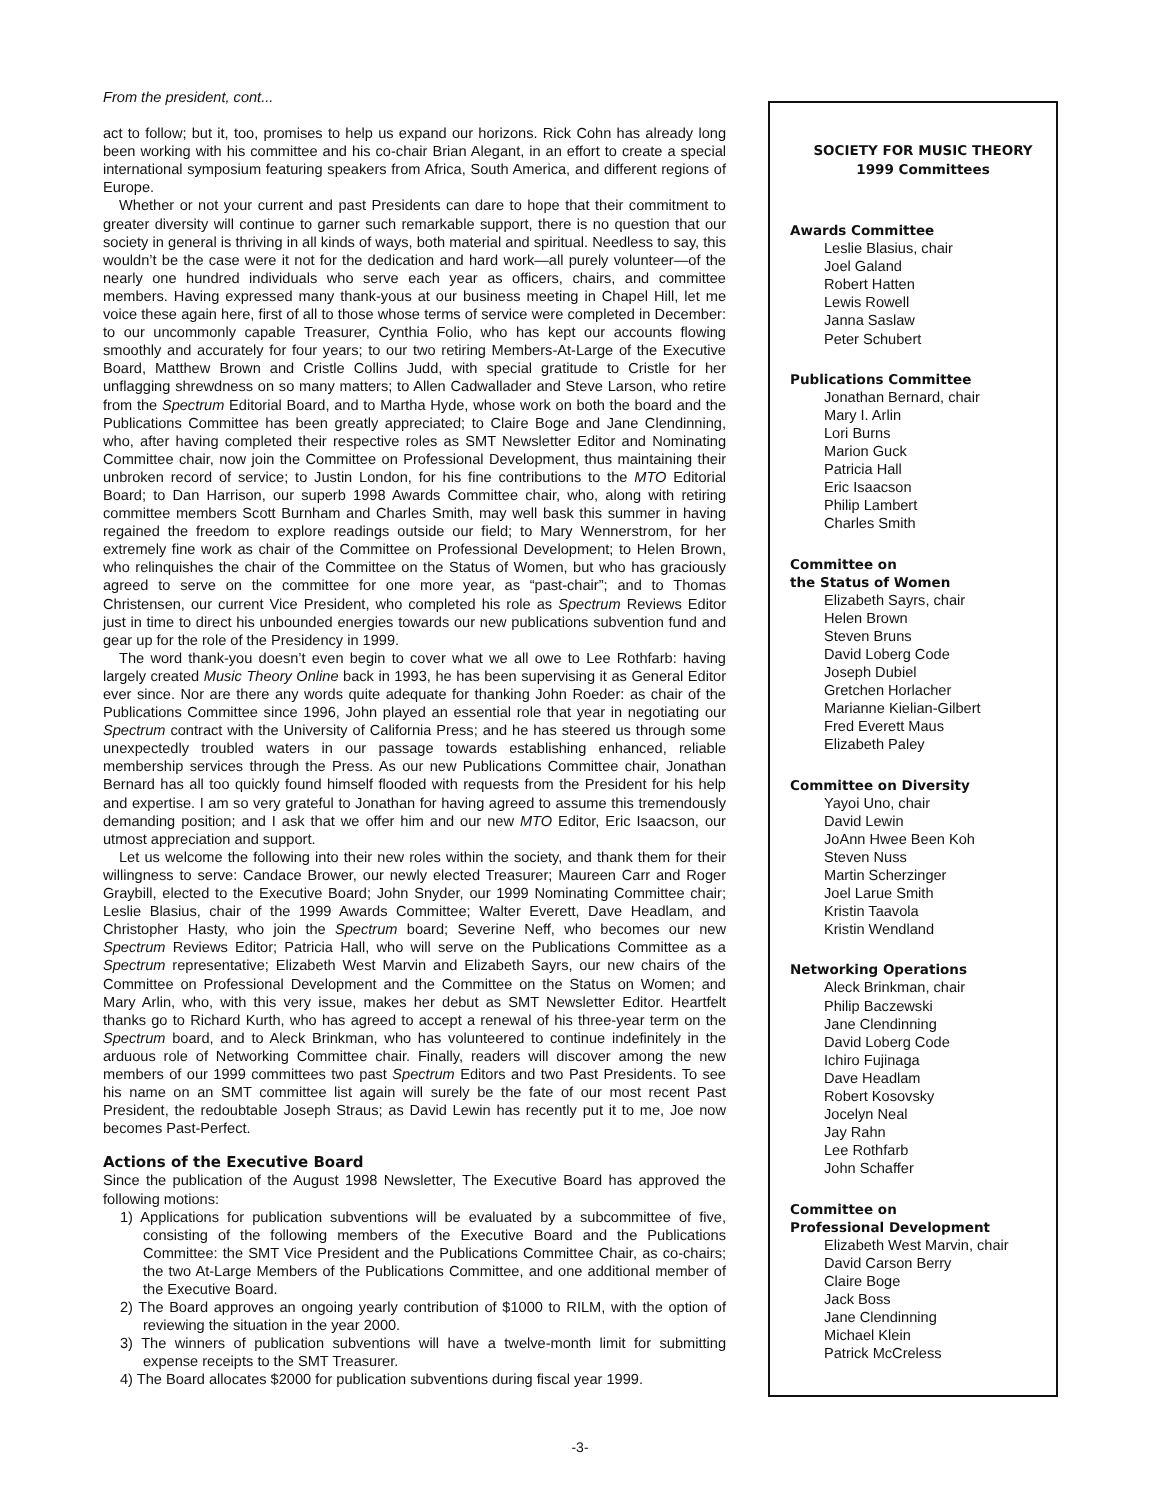From the president, cont...
act to follow; but it, too, promises to help us expand our horizons. Rick Cohn has already long been working with his committee and his co-chair Brian Alegant, in an effort to create a special international symposium featuring speakers from Africa, South America, and different regions of Europe.
Whether or not your current and past Presidents can dare to hope that their commitment to greater diversity will continue to garner such remarkable support, there is no question that our society in general is thriving in all kinds of ways, both material and spiritual. Needless to say, this wouldn’t be the case were it not for the dedication and hard work—all purely volunteer—of the nearly one hundred individuals who serve each year as officers, chairs, and committee members. Having expressed many thank-yous at our business meeting in Chapel Hill, let me voice these again here, first of all to those whose terms of service were completed in December: to our uncommonly capable Treasurer, Cynthia Folio, who has kept our accounts flowing smoothly and accurately for four years; to our two retiring Members-At-Large of the Executive Board, Matthew Brown and Cristle Collins Judd, with special gratitude to Cristle for her unflagging shrewdness on so many matters; to Allen Cadwallader and Steve Larson, who retire from the Spectrum Editorial Board, and to Martha Hyde, whose work on both the board and the Publications Committee has been greatly appreciated; to Claire Boge and Jane Clendinning, who, after having completed their respective roles as SMT Newsletter Editor and Nominating Committee chair, now join the Committee on Professional Development, thus maintaining their unbroken record of service; to Justin London, for his fine contributions to the MTO Editorial Board; to Dan Harrison, our superb 1998 Awards Committee chair, who, along with retiring committee members Scott Burnham and Charles Smith, may well bask this summer in having regained the freedom to explore readings outside our field; to Mary Wennerstrom, for her extremely fine work as chair of the Committee on Professional Development; to Helen Brown, who relinquishes the chair of the Committee on the Status of Women, but who has graciously agreed to serve on the committee for one more year, as “past-chair”; and to Thomas Christensen, our current Vice President, who completed his role as Spectrum Reviews Editor just in time to direct his unbounded energies towards our new publications subvention fund and gear up for the role of the Presidency in 1999.
The word thank-you doesn’t even begin to cover what we all owe to Lee Rothfarb: having largely created Music Theory Online back in 1993, he has been supervising it as General Editor ever since. Nor are there any words quite adequate for thanking John Roeder: as chair of the Publications Committee since 1996, John played an essential role that year in negotiating our Spectrum contract with the University of California Press; and he has steered us through some unexpectedly troubled waters in our passage towards establishing enhanced, reliable membership services through the Press. As our new Publications Committee chair, Jonathan Bernard has all too quickly found himself flooded with requests from the President for his help and expertise. I am so very grateful to Jonathan for having agreed to assume this tremendously demanding position; and I ask that we offer him and our new MTO Editor, Eric Isaacson, our utmost appreciation and support.
Let us welcome the following into their new roles within the society, and thank them for their willingness to serve: Candace Brower, our newly elected Treasurer; Maureen Carr and Roger Graybill, elected to the Executive Board; John Snyder, our 1999 Nominating Committee chair; Leslie Blasius, chair of the 1999 Awards Committee; Walter Everett, Dave Headlam, and Christopher Hasty, who join the Spectrum board; Severine Neff, who becomes our new Spectrum Reviews Editor; Patricia Hall, who will serve on the Publications Committee as a Spectrum representative; Elizabeth West Marvin and Elizabeth Sayrs, our new chairs of the Committee on Professional Development and the Committee on the Status on Women; and Mary Arlin, who, with this very issue, makes her debut as SMT Newsletter Editor. Heartfelt thanks go to Richard Kurth, who has agreed to accept a renewal of his three-year term on the Spectrum board, and to Aleck Brinkman, who has volunteered to continue indefinitely in the arduous role of Networking Committee chair. Finally, readers will discover among the new members of our 1999 committees two past Spectrum Editors and two Past Presidents. To see his name on an SMT committee list again will surely be the fate of our most recent Past President, the redoubtable Joseph Straus; as David Lewin has recently put it to me, Joe now becomes Past-Perfect.
Actions of the Executive Board
Since the publication of the August 1998 Newsletter, The Executive Board has approved the following motions:
1) Applications for publication subventions will be evaluated by a subcommittee of five, consisting of the following members of the Executive Board and the Publications Committee: the SMT Vice President and the Publications Committee Chair, as co-chairs; the two At-Large Members of the Publications Committee, and one additional member of the Executive Board.
2) The Board approves an ongoing yearly contribution of $1000 to RILM, with the option of reviewing the situation in the year 2000.
3) The winners of publication subventions will have a twelve-month limit for submitting expense receipts to the SMT Treasurer.
4) The Board allocates $2000 for publication subventions during fiscal year 1999.
SOCIETY FOR MUSIC THEORY
1999 Committees
Awards Committee
Leslie Blasius, chair
Joel Galand
Robert Hatten
Lewis Rowell
Janna Saslaw
Peter Schubert
Publications Committee
Jonathan Bernard, chair
Mary I. Arlin
Lori Burns
Marion Guck
Patricia Hall
Eric Isaacson
Philip Lambert
Charles Smith
Committee on
the Status of Women
Elizabeth Sayrs, chair
Helen Brown
Steven Bruns
David Loberg Code
Joseph Dubiel
Gretchen Horlacher
Marianne Kielian-Gilbert
Fred Everett Maus
Elizabeth Paley
Committee on Diversity
Yayoi Uno, chair
David Lewin
JoAnn Hwee Been Koh
Steven Nuss
Martin Scherzinger
Joel Larue Smith
Kristin Taavola
Kristin Wendland
Networking Operations
Aleck Brinkman, chair
Philip Baczewski
Jane Clendinning
David Loberg Code
Ichiro Fujinaga
Dave Headlam
Robert Kosovsky
Jocelyn Neal
Jay Rahn
Lee Rothfarb
John Schaffer
Committee on
Professional Development
Elizabeth West Marvin, chair
David Carson Berry
Claire Boge
Jack Boss
Jane Clendinning
Michael Klein
Patrick McCreless
-3-